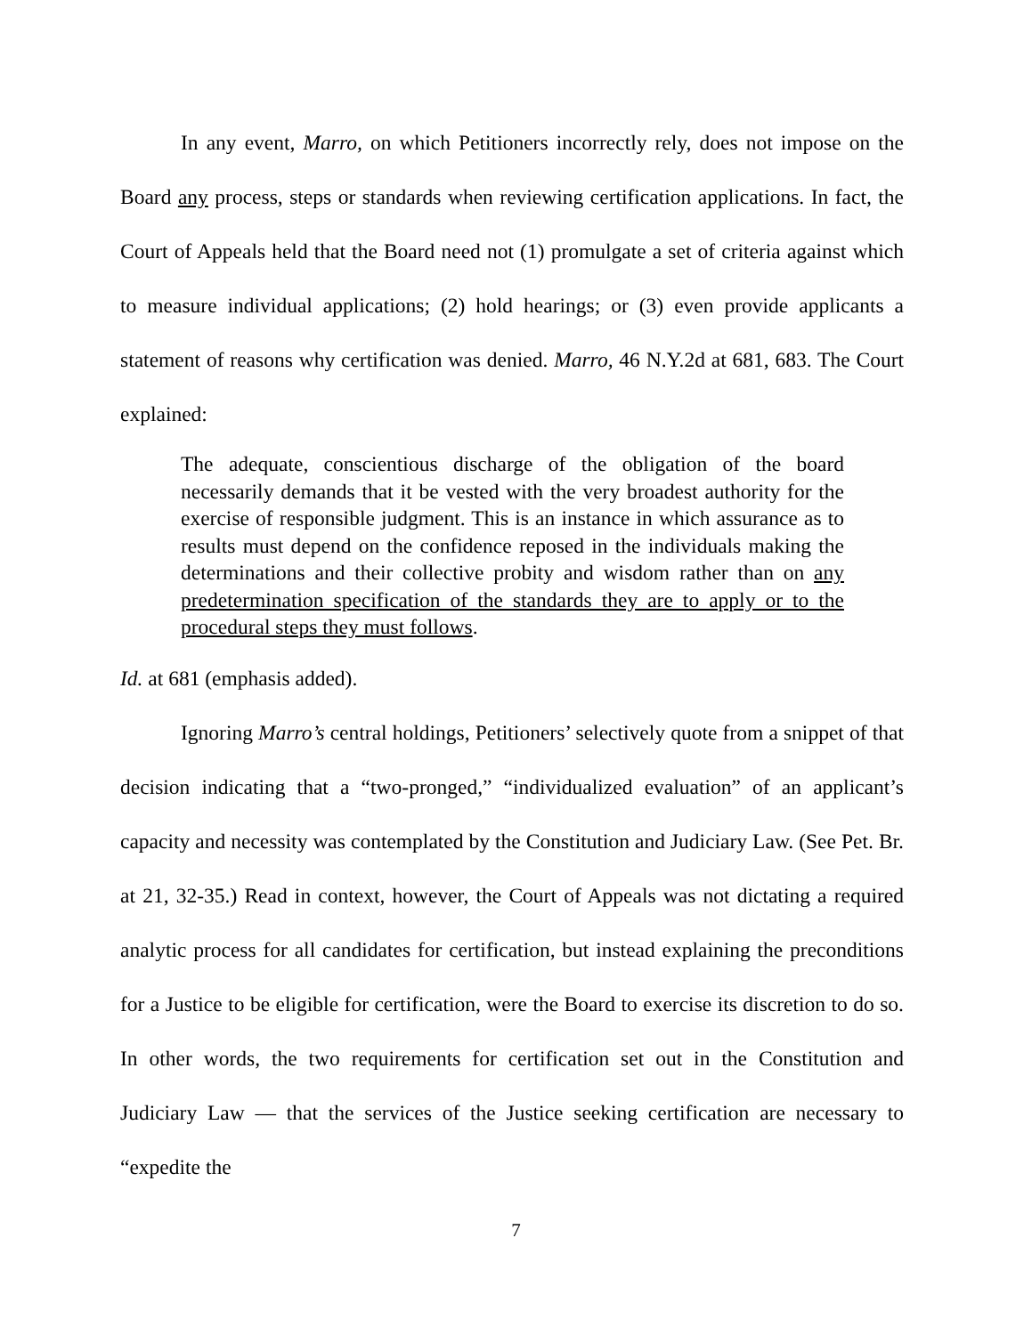In any event, Marro, on which Petitioners incorrectly rely, does not impose on the Board any process, steps or standards when reviewing certification applications. In fact, the Court of Appeals held that the Board need not (1) promulgate a set of criteria against which to measure individual applications; (2) hold hearings; or (3) even provide applicants a statement of reasons why certification was denied. Marro, 46 N.Y.2d at 681, 683. The Court explained:
The adequate, conscientious discharge of the obligation of the board necessarily demands that it be vested with the very broadest authority for the exercise of responsible judgment. This is an instance in which assurance as to results must depend on the confidence reposed in the individuals making the determinations and their collective probity and wisdom rather than on any predetermination specification of the standards they are to apply or to the procedural steps they must follows.
Id. at 681 (emphasis added).
Ignoring Marro’s central holdings, Petitioners’ selectively quote from a snippet of that decision indicating that a “two-pronged,” “individualized evaluation” of an applicant’s capacity and necessity was contemplated by the Constitution and Judiciary Law. (See Pet. Br. at 21, 32-35.) Read in context, however, the Court of Appeals was not dictating a required analytic process for all candidates for certification, but instead explaining the preconditions for a Justice to be eligible for certification, were the Board to exercise its discretion to do so. In other words, the two requirements for certification set out in the Constitution and Judiciary Law — that the services of the Justice seeking certification are necessary to “expedite the
7